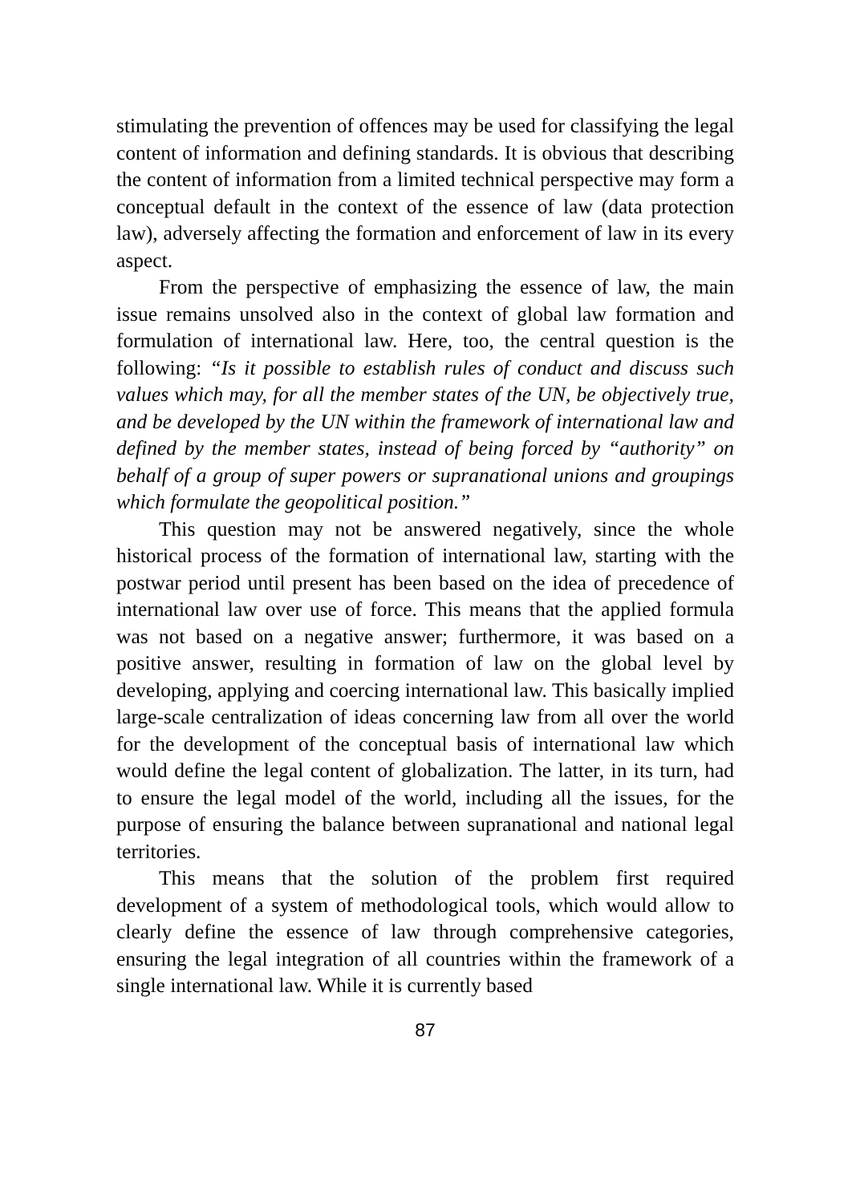stimulating the prevention of offences may be used for classifying the legal content of information and defining standards. It is obvious that describing the content of information from a limited technical perspective may form a conceptual default in the context of the essence of law (data protection law), adversely affecting the formation and enforcement of law in its every aspect.
From the perspective of emphasizing the essence of law, the main issue remains unsolved also in the context of global law formation and formulation of international law. Here, too, the central question is the following: “Is it possible to establish rules of conduct and discuss such values which may, for all the member states of the UN, be objectively true, and be developed by the UN within the framework of international law and defined by the member states, instead of being forced by “authority” on behalf of a group of super powers or supranational unions and groupings which formulate the geopolitical position.”
This question may not be answered negatively, since the whole historical process of the formation of international law, starting with the postwar period until present has been based on the idea of precedence of international law over use of force. This means that the applied formula was not based on a negative answer; furthermore, it was based on a positive answer, resulting in formation of law on the global level by developing, applying and coercing international law. This basically implied large-scale centralization of ideas concerning law from all over the world for the development of the conceptual basis of international law which would define the legal content of globalization. The latter, in its turn, had to ensure the legal model of the world, including all the issues, for the purpose of ensuring the balance between supranational and national legal territories.
This means that the solution of the problem first required development of a system of methodological tools, which would allow to clearly define the essence of law through comprehensive categories, ensuring the legal integration of all countries within the framework of a single international law. While it is currently based
87